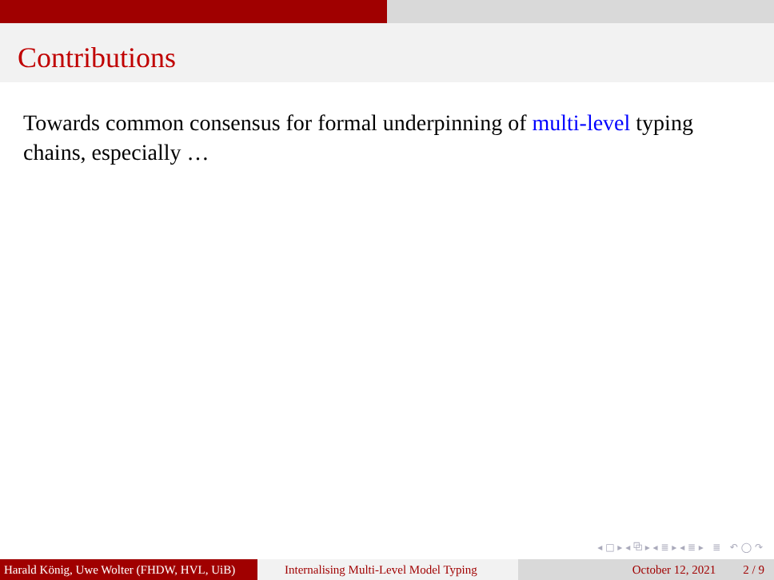Contributions
Towards common consensus for formal underpinning of multi-level typing chains, especially …
◂ □ ▸ ◂ ⧉ ▸ ◂ ≣ ▸ ◂ ≣ ▸ ≣ ↶ ◯ ↷
Harald König, Uwe Wolter (FHDW, HVL, UiB)
Internalising Multi-Level Model Typing
October 12, 2021 2 / 9